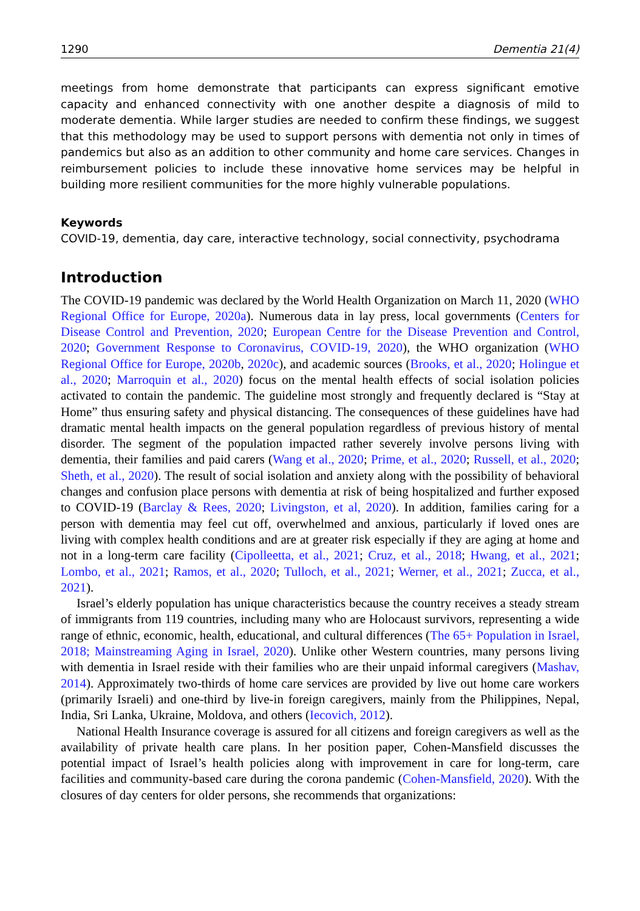1290 Dementia 21(4)
meetings from home demonstrate that participants can express significant emotive capacity and enhanced connectivity with one another despite a diagnosis of mild to moderate dementia. While larger studies are needed to confirm these findings, we suggest that this methodology may be used to support persons with dementia not only in times of pandemics but also as an addition to other community and home care services. Changes in reimbursement policies to include these innovative home services may be helpful in building more resilient communities for the more highly vulnerable populations.
Keywords
COVID-19, dementia, day care, interactive technology, social connectivity, psychodrama
Introduction
The COVID-19 pandemic was declared by the World Health Organization on March 11, 2020 (WHO Regional Office for Europe, 2020a). Numerous data in lay press, local governments (Centers for Disease Control and Prevention, 2020; European Centre for the Disease Prevention and Control, 2020; Government Response to Coronavirus, COVID-19, 2020), the WHO organization (WHO Regional Office for Europe, 2020b, 2020c), and academic sources (Brooks, et al., 2020; Holingue et al., 2020; Marroquin et al., 2020) focus on the mental health effects of social isolation policies activated to contain the pandemic. The guideline most strongly and frequently declared is “Stay at Home” thus ensuring safety and physical distancing. The consequences of these guidelines have had dramatic mental health impacts on the general population regardless of previous history of mental disorder. The segment of the population impacted rather severely involve persons living with dementia, their families and paid carers (Wang et al., 2020; Prime, et al., 2020; Russell, et al., 2020; Sheth, et al., 2020). The result of social isolation and anxiety along with the possibility of behavioral changes and confusion place persons with dementia at risk of being hospitalized and further exposed to COVID-19 (Barclay & Rees, 2020; Livingston, et al, 2020). In addition, families caring for a person with dementia may feel cut off, overwhelmed and anxious, particularly if loved ones are living with complex health conditions and are at greater risk especially if they are aging at home and not in a long-term care facility (Cipolleetta, et al., 2021; Cruz, et al., 2018; Hwang, et al., 2021; Lombo, et al., 2021; Ramos, et al., 2020; Tulloch, et al., 2021; Werner, et al., 2021; Zucca, et al., 2021).
Israel’s elderly population has unique characteristics because the country receives a steady stream of immigrants from 119 countries, including many who are Holocaust survivors, representing a wide range of ethnic, economic, health, educational, and cultural differences (The 65+ Population in Israel, 2018; Mainstreaming Aging in Israel, 2020). Unlike other Western countries, many persons living with dementia in Israel reside with their families who are their unpaid informal caregivers (Mashav, 2014). Approximately two-thirds of home care services are provided by live out home care workers (primarily Israeli) and one-third by live-in foreign caregivers, mainly from the Philippines, Nepal, India, Sri Lanka, Ukraine, Moldova, and others (Iecovich, 2012).
National Health Insurance coverage is assured for all citizens and foreign caregivers as well as the availability of private health care plans. In her position paper, Cohen-Mansfield discusses the potential impact of Israel’s health policies along with improvement in care for long-term, care facilities and community-based care during the corona pandemic (Cohen-Mansfield, 2020). With the closures of day centers for older persons, she recommends that organizations: